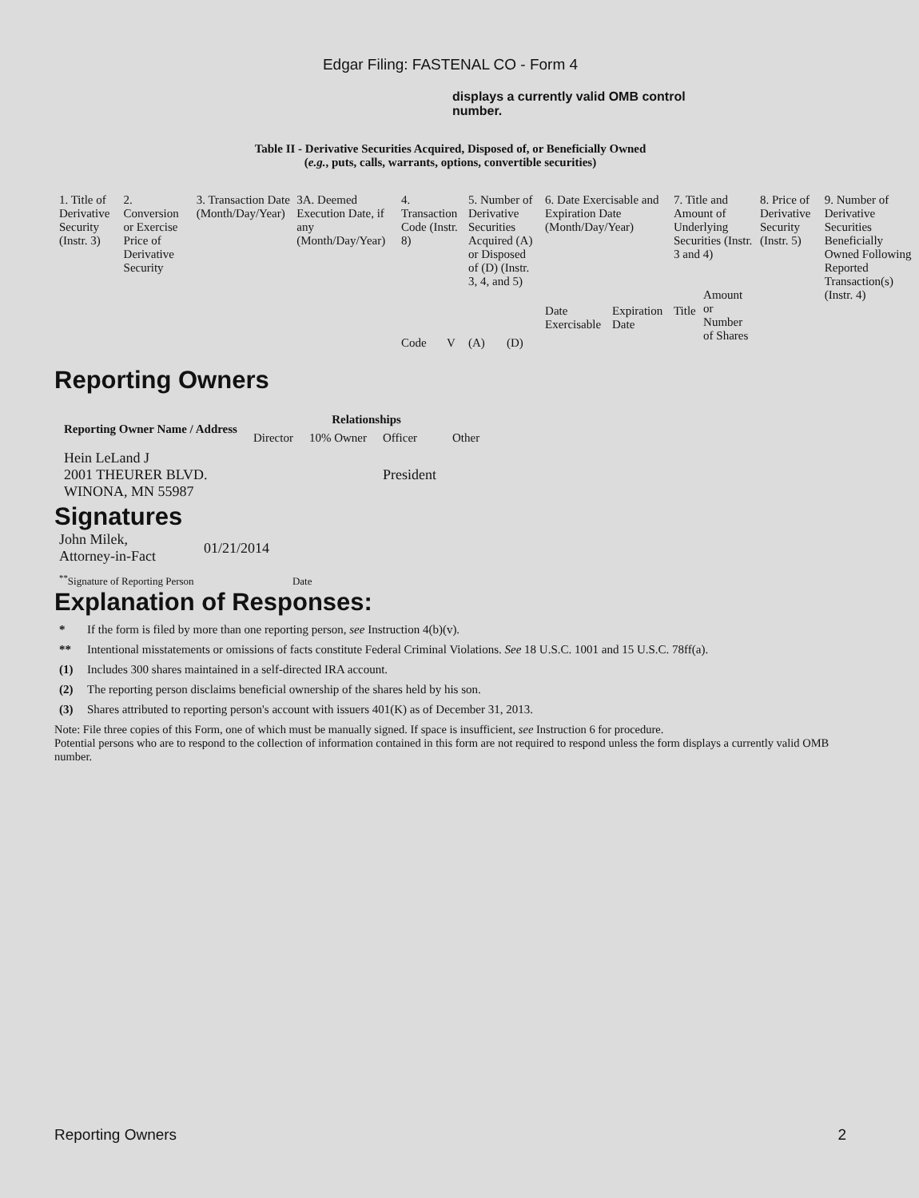Edgar Filing: FASTENAL CO - Form 4
displays a currently valid OMB control number.
Table II - Derivative Securities Acquired, Disposed of, or Beneficially Owned
(e.g., puts, calls, warrants, options, convertible securities)
| 1. Title of Derivative Security (Instr. 3) | 2. Conversion or Exercise Price of Derivative Security | 3. Transaction Date (Month/Day/Year) | 3A. Deemed Execution Date, if any (Month/Day/Year) | 4. Transaction Code (Instr. 8) | | 5. Number of Derivative Securities Acquired (A) or Disposed of (D) (Instr. 3, 4, and 5) | | 6. Date Exercisable and Expiration Date (Month/Day/Year) | | 7. Title and Amount of Underlying Securities (Instr. 3 and 4) | | 8. Price of Derivative Security (Instr. 5) | 9. Number of Derivative Securities Beneficially Owned Following Reported Transaction(s) (Instr. 4) |
| | | | | Code | V | (A) | (D) | Date Exercisable | Expiration Date | Title | Amount or Number of Shares | | |
Reporting Owners
| Reporting Owner Name / Address | Relationships | | | |
| --- | --- | --- | --- | --- |
| | Director | 10% Owner | Officer | Other |
| Hein LeLand J 2001 THEURER BLVD. WINONA, MN 55987 | | | President | |
Signatures
John Milek,
Attorney-in-Fact
01/21/2014
<sup>**</sup> Signature of Reporting Person Date
Explanation of Responses:
* If the form is filed by more than one reporting person, see Instruction 4(b)(v).
** Intentional misstatements or omissions of facts constitute Federal Criminal Violations. See 18 U.S.C. 1001 and 15 U.S.C. 78ff(a).
(1) Includes 300 shares maintained in a self-directed IRA account.
(2) The reporting person disclaims beneficial ownership of the shares held by his son.
(3) Shares attributed to reporting person's account with issuers 401(K) as of December 31, 2013.
Note: File three copies of this Form, one of which must be manually signed. If space is insufficient, see Instruction 6 for procedure.
Potential persons who are to respond to the collection of information contained in this form are not required to respond unless the form displays a currently valid OMB number.
Reporting Owners 2